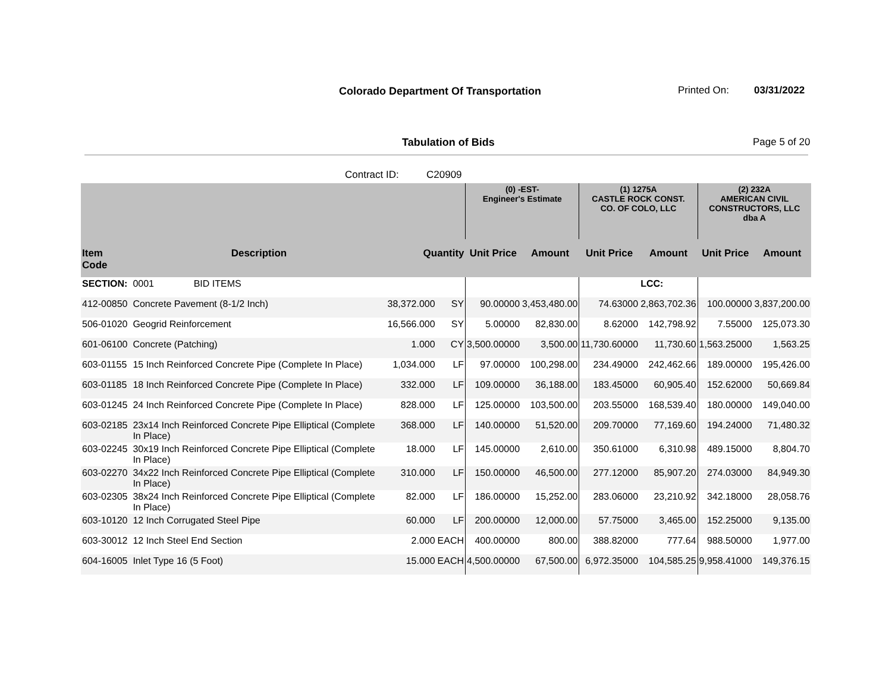Colorado Department Of Transportation
Printed On: 03/31/2022
Tabulation of Bids Page 5 of 20
Contract ID: C20909
| | | | | (0) -EST- Engineer's Estimate | | (1) 1275A CASTLE ROCK CONST. CO. OF COLO, LLC | | (2) 232A AMERICAN CIVIL CONSTRUCTORS, LLC dba A | |
| --- | --- | --- | --- | --- | --- | --- | --- | --- | --- |
| Item Code | Description | Quantity | | Unit Price | Amount | Unit Price | Amount | Unit Price | Amount |
| SECTION: | 0001 BID ITEMS | | | | | | LCC: | | |
| 412-00850 | Concrete Pavement (8-1/2 Inch) | 38,372.000 | SY | 90.00000 | 3,453,480.00 | 74.63000 | 2,863,702.36 | 100.00000 | 3,837,200.00 |
| 506-01020 | Geogrid Reinforcement | 16,566.000 | SY | 5.00000 | 82,830.00 | 8.62000 | 142,798.92 | 7.55000 | 125,073.30 |
| 601-06100 | Concrete (Patching) | 1.000 | CY | 3,500.00000 | 3,500.00 | 11,730.60000 | 11,730.60 | 1,563.25000 | 1,563.25 |
| 603-01155 | 15 Inch Reinforced Concrete Pipe (Complete In Place) | 1,034.000 | LF | 97.00000 | 100,298.00 | 234.49000 | 242,462.66 | 189.00000 | 195,426.00 |
| 603-01185 | 18 Inch Reinforced Concrete Pipe (Complete In Place) | 332.000 | LF | 109.00000 | 36,188.00 | 183.45000 | 60,905.40 | 152.62000 | 50,669.84 |
| 603-01245 | 24 Inch Reinforced Concrete Pipe (Complete In Place) | 828.000 | LF | 125.00000 | 103,500.00 | 203.55000 | 168,539.40 | 180.00000 | 149,040.00 |
| 603-02185 | 23x14 Inch Reinforced Concrete Pipe Elliptical (Complete In Place) | 368.000 | LF | 140.00000 | 51,520.00 | 209.70000 | 77,169.60 | 194.24000 | 71,480.32 |
| 603-02245 | 30x19 Inch Reinforced Concrete Pipe Elliptical (Complete In Place) | 18.000 | LF | 145.00000 | 2,610.00 | 350.61000 | 6,310.98 | 489.15000 | 8,804.70 |
| 603-02270 | 34x22 Inch Reinforced Concrete Pipe Elliptical (Complete In Place) | 310.000 | LF | 150.00000 | 46,500.00 | 277.12000 | 85,907.20 | 274.03000 | 84,949.30 |
| 603-02305 | 38x24 Inch Reinforced Concrete Pipe Elliptical (Complete In Place) | 82.000 | LF | 186.00000 | 15,252.00 | 283.06000 | 23,210.92 | 342.18000 | 28,058.76 |
| 603-10120 | 12 Inch Corrugated Steel Pipe | 60.000 | LF | 200.00000 | 12,000.00 | 57.75000 | 3,465.00 | 152.25000 | 9,135.00 |
| 603-30012 | 12 Inch Steel End Section | 2.000 | EACH | 400.00000 | 800.00 | 388.82000 | 777.64 | 988.50000 | 1,977.00 |
| 604-16005 | Inlet Type 16 (5 Foot) | 15.000 | EACH | 4,500.00000 | 67,500.00 | 6,972.35000 | 104,585.25 | 9,958.41000 | 149,376.15 |